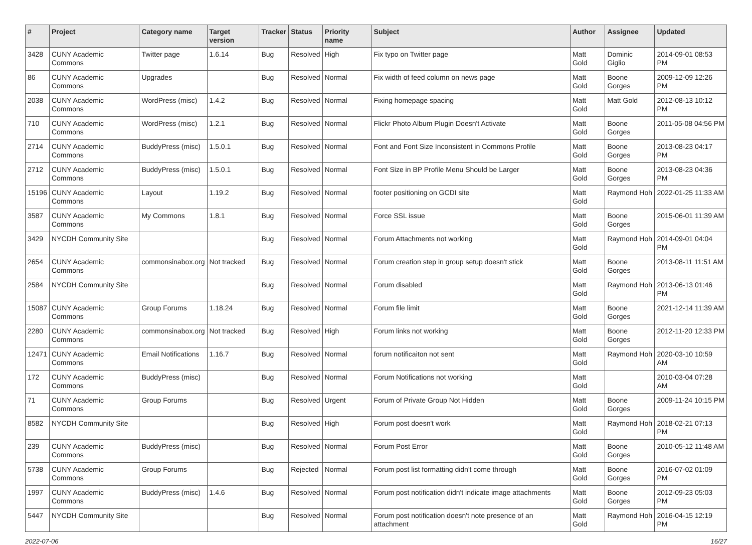| # | Project | Category name | Target version | Tracker | Status | Priority name | Subject | Author | Assignee | Updated |
| --- | --- | --- | --- | --- | --- | --- | --- | --- | --- | --- |
| 3428 | CUNY Academic Commons | Twitter page | 1.6.14 | Bug | Resolved | High | Fix typo on Twitter page | Matt Gold | Dominic Giglio | 2014-09-01 08:53 PM |
| 86 | CUNY Academic Commons | Upgrades | | Bug | Resolved | Normal | Fix width of feed column on news page | Matt Gold | Boone Gorges | 2009-12-09 12:26 PM |
| 2038 | CUNY Academic Commons | WordPress (misc) | 1.4.2 | Bug | Resolved | Normal | Fixing homepage spacing | Matt Gold | Matt Gold | 2012-08-13 10:12 PM |
| 710 | CUNY Academic Commons | WordPress (misc) | 1.2.1 | Bug | Resolved | Normal | Flickr Photo Album Plugin Doesn't Activate | Matt Gold | Boone Gorges | 2011-05-08 04:56 PM |
| 2714 | CUNY Academic Commons | BuddyPress (misc) | 1.5.0.1 | Bug | Resolved | Normal | Font and Font Size Inconsistent in Commons Profile | Matt Gold | Boone Gorges | 2013-08-23 04:17 PM |
| 2712 | CUNY Academic Commons | BuddyPress (misc) | 1.5.0.1 | Bug | Resolved | Normal | Font Size in BP Profile Menu Should be Larger | Matt Gold | Boone Gorges | 2013-08-23 04:36 PM |
| 15196 | CUNY Academic Commons | Layout | 1.19.2 | Bug | Resolved | Normal | footer positioning on GCDI site | Matt Gold | Raymond Hoh | 2022-01-25 11:33 AM |
| 3587 | CUNY Academic Commons | My Commons | 1.8.1 | Bug | Resolved | Normal | Force SSL issue | Matt Gold | Boone Gorges | 2015-06-01 11:39 AM |
| 3429 | NYCDH Community Site | | | Bug | Resolved | Normal | Forum Attachments not working | Matt Gold | Raymond Hoh | 2014-09-01 04:04 PM |
| 2654 | CUNY Academic Commons | commonsinabox.org | Not tracked | Bug | Resolved | Normal | Forum creation step in group setup doesn't stick | Matt Gold | Boone Gorges | 2013-08-11 11:51 AM |
| 2584 | NYCDH Community Site | | | Bug | Resolved | Normal | Forum disabled | Matt Gold | Raymond Hoh | 2013-06-13 01:46 PM |
| 15087 | CUNY Academic Commons | Group Forums | 1.18.24 | Bug | Resolved | Normal | Forum file limit | Matt Gold | Boone Gorges | 2021-12-14 11:39 AM |
| 2280 | CUNY Academic Commons | commonsinabox.org | Not tracked | Bug | Resolved | High | Forum links not working | Matt Gold | Boone Gorges | 2012-11-20 12:33 PM |
| 12471 | CUNY Academic Commons | Email Notifications | 1.16.7 | Bug | Resolved | Normal | forum notificaiton not sent | Matt Gold | Raymond Hoh | 2020-03-10 10:59 AM |
| 172 | CUNY Academic Commons | BuddyPress (misc) | | Bug | Resolved | Normal | Forum Notifications not working | Matt Gold | | 2010-03-04 07:28 AM |
| 71 | CUNY Academic Commons | Group Forums | | Bug | Resolved | Urgent | Forum of Private Group Not Hidden | Matt Gold | Boone Gorges | 2009-11-24 10:15 PM |
| 8582 | NYCDH Community Site | | | Bug | Resolved | High | Forum post doesn't work | Matt Gold | Raymond Hoh | 2018-02-21 07:13 PM |
| 239 | CUNY Academic Commons | BuddyPress (misc) | | Bug | Resolved | Normal | Forum Post Error | Matt Gold | Boone Gorges | 2010-05-12 11:48 AM |
| 5738 | CUNY Academic Commons | Group Forums | | Bug | Rejected | Normal | Forum post list formatting didn't come through | Matt Gold | Boone Gorges | 2016-07-02 01:09 PM |
| 1997 | CUNY Academic Commons | BuddyPress (misc) | 1.4.6 | Bug | Resolved | Normal | Forum post notification didn't indicate image attachments | Matt Gold | Boone Gorges | 2012-09-23 05:03 PM |
| 5447 | NYCDH Community Site | | | Bug | Resolved | Normal | Forum post notification doesn't note presence of an attachment | Matt Gold | Raymond Hoh | 2016-04-15 12:19 PM |
2022-07-06 16/27